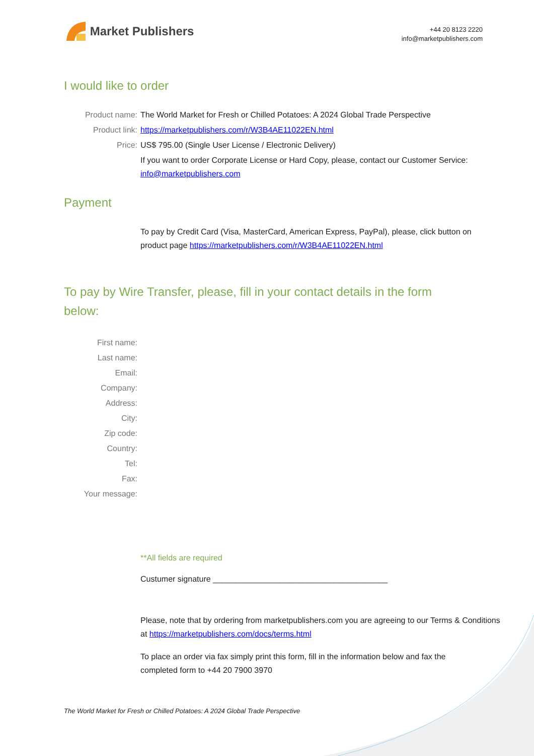Market Publishers
+44 20 8123 2220
info@marketpublishers.com
I would like to order
Product name: The World Market for Fresh or Chilled Potatoes: A 2024 Global Trade Perspective
Product link: https://marketpublishers.com/r/W3B4AE11022EN.html
Price: US$ 795.00 (Single User License / Electronic Delivery)
If you want to order Corporate License or Hard Copy, please, contact our Customer Service:
info@marketpublishers.com
Payment
To pay by Credit Card (Visa, MasterCard, American Express, PayPal), please, click button on product page https://marketpublishers.com/r/W3B4AE11022EN.html
To pay by Wire Transfer, please, fill in your contact details in the form below:
First name:
Last name:
Email:
Company:
Address:
City:
Zip code:
Country:
Tel:
Fax:
Your message:
**All fields are required
Custumer signature _______________________________________
Please, note that by ordering from marketpublishers.com you are agreeing to our Terms & Conditions at https://marketpublishers.com/docs/terms.html
To place an order via fax simply print this form, fill in the information below and fax the completed form to +44 20 7900 3970
The World Market for Fresh or Chilled Potatoes: A 2024 Global Trade Perspective